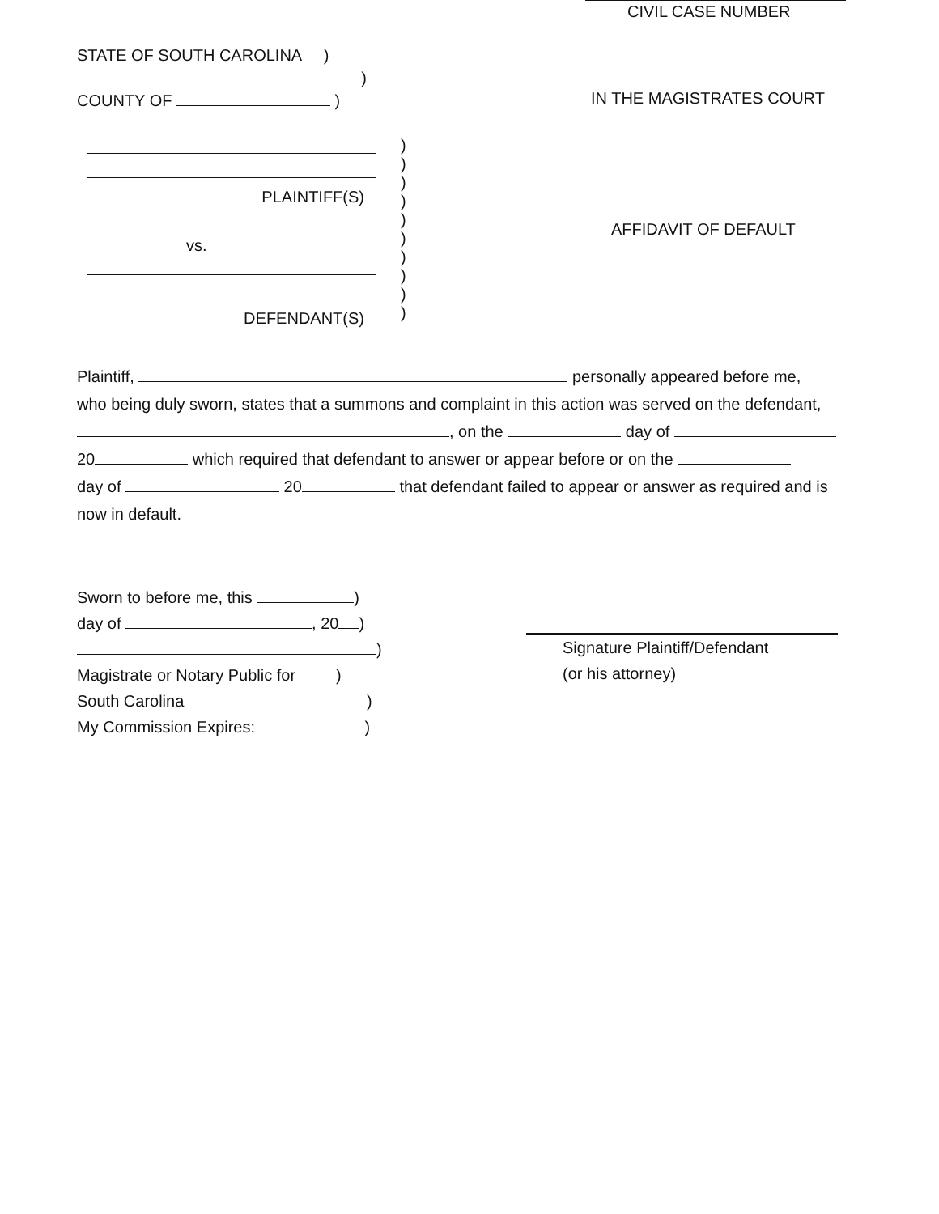CIVIL CASE NUMBER
STATE OF SOUTH CAROLINA )
)
COUNTY OF )
IN THE MAGISTRATES COURT
PLAINTIFF(S)
vs.
DEFENDANT(S)
)
)
)
)
)
)
)
)
)
)
AFFIDAVIT OF DEFAULT
Plaintiff, personally appeared before me,
who being duly sworn, states that a summons and complaint in this action was served on the defendant,
, on the day of
20 which required that defendant to answer or appear before or on the
day of 20 that defendant failed to appear or answer as required and is
now in default.
Sworn to before me, this )
day of , 20 )
)
Magistrate or Notary Public for )
South Carolina )
My Commission Expires: )
Signature Plaintiff/Defendant
(or his attorney)